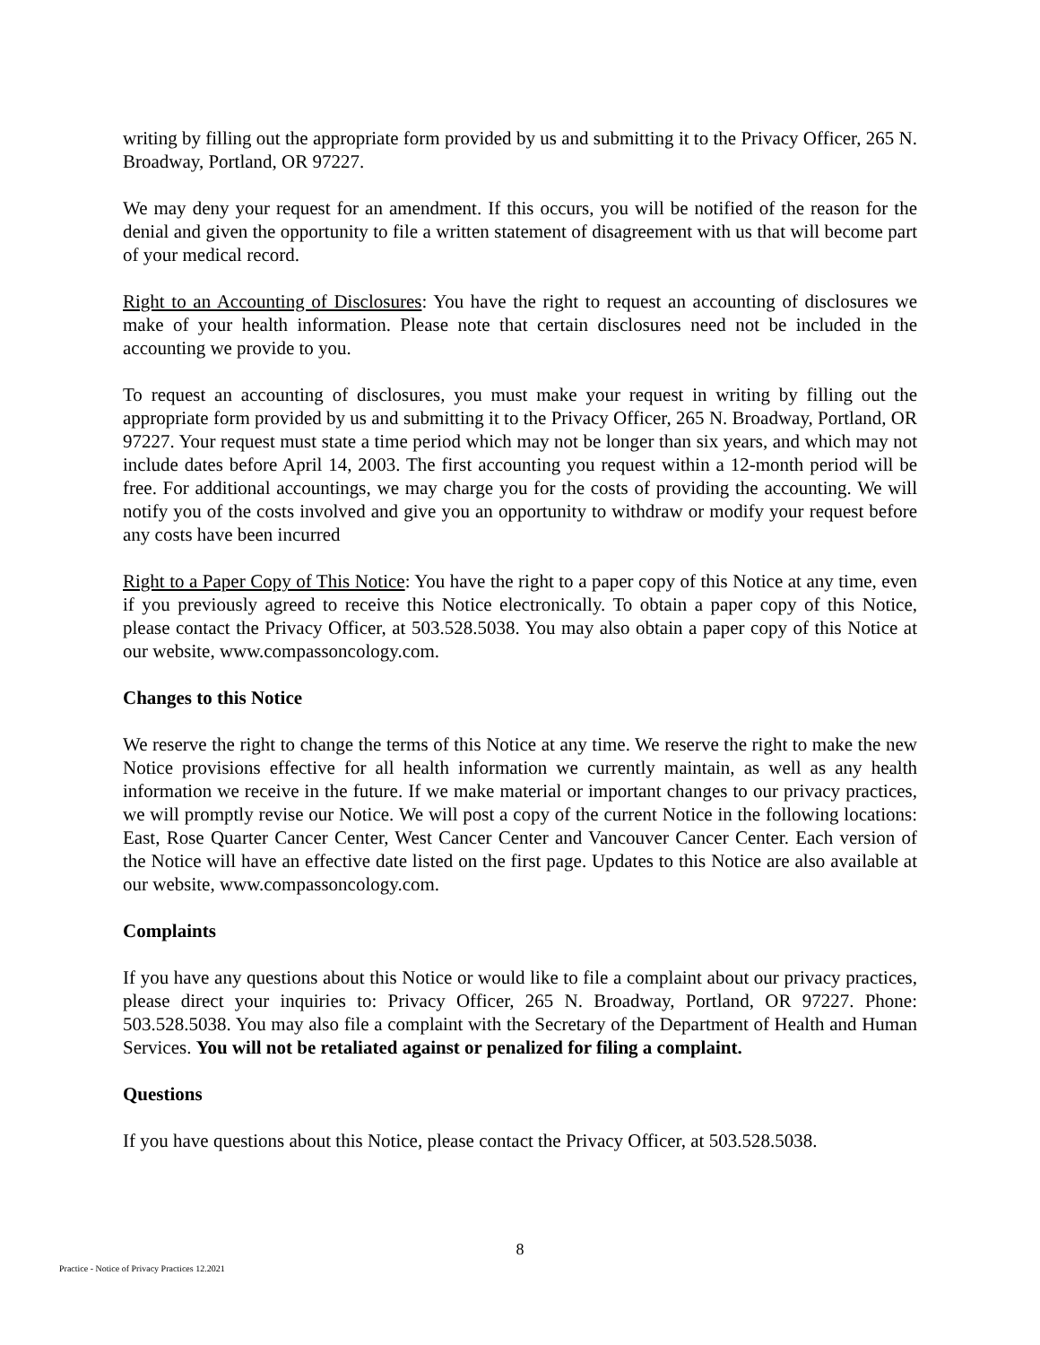writing by filling out the appropriate form provided by us and submitting it to the Privacy Officer, 265 N. Broadway, Portland, OR 97227.
We may deny your request for an amendment. If this occurs, you will be notified of the reason for the denial and given the opportunity to file a written statement of disagreement with us that will become part of your medical record.
Right to an Accounting of Disclosures: You have the right to request an accounting of disclosures we make of your health information. Please note that certain disclosures need not be included in the accounting we provide to you.
To request an accounting of disclosures, you must make your request in writing by filling out the appropriate form provided by us and submitting it to the Privacy Officer, 265 N. Broadway, Portland, OR 97227. Your request must state a time period which may not be longer than six years, and which may not include dates before April 14, 2003. The first accounting you request within a 12-month period will be free. For additional accountings, we may charge you for the costs of providing the accounting. We will notify you of the costs involved and give you an opportunity to withdraw or modify your request before any costs have been incurred
Right to a Paper Copy of This Notice: You have the right to a paper copy of this Notice at any time, even if you previously agreed to receive this Notice electronically. To obtain a paper copy of this Notice, please contact the Privacy Officer, at 503.528.5038. You may also obtain a paper copy of this Notice at our website, www.compassoncology.com.
Changes to this Notice
We reserve the right to change the terms of this Notice at any time. We reserve the right to make the new Notice provisions effective for all health information we currently maintain, as well as any health information we receive in the future. If we make material or important changes to our privacy practices, we will promptly revise our Notice. We will post a copy of the current Notice in the following locations: East, Rose Quarter Cancer Center, West Cancer Center and Vancouver Cancer Center. Each version of the Notice will have an effective date listed on the first page. Updates to this Notice are also available at our website, www.compassoncology.com.
Complaints
If you have any questions about this Notice or would like to file a complaint about our privacy practices, please direct your inquiries to: Privacy Officer, 265 N. Broadway, Portland, OR 97227. Phone: 503.528.5038. You may also file a complaint with the Secretary of the Department of Health and Human Services. You will not be retaliated against or penalized for filing a complaint.
Questions
If you have questions about this Notice, please contact the Privacy Officer, at 503.528.5038.
8
Practice - Notice of Privacy Practices 12.2021